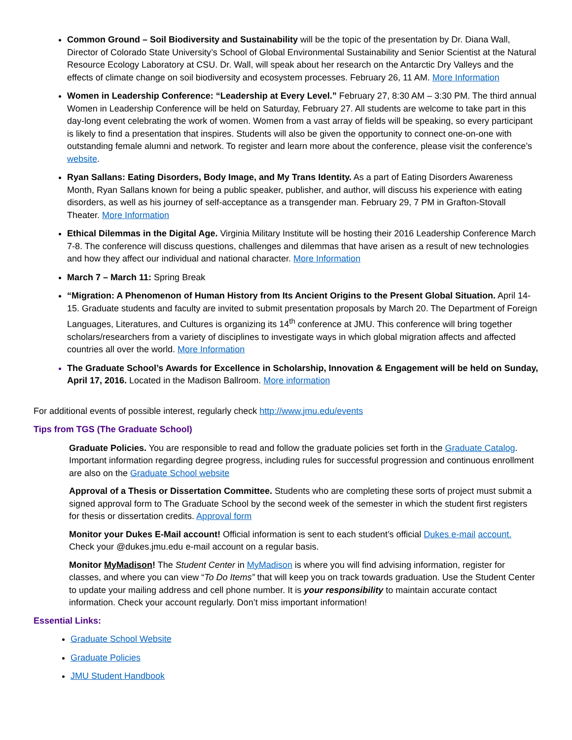Common Ground – Soil Biodiversity and Sustainability will be the topic of the presentation by Dr. Diana Wall, Director of Colorado State University’s School of Global Environmental Sustainability and Senior Scientist at the Natural Resource Ecology Laboratory at CSU. Dr. Wall, will speak about her research on the Antarctic Dry Valleys and the effects of climate change on soil biodiversity and ecosystem processes. February 26, 11 AM. More Information
Women in Leadership Conference: “Leadership at Every Level.” February 27, 8:30 AM – 3:30 PM. The third annual Women in Leadership Conference will be held on Saturday, February 27. All students are welcome to take part in this day-long event celebrating the work of women. Women from a vast array of fields will be speaking, so every participant is likely to find a presentation that inspires. Students will also be given the opportunity to connect one-on-one with outstanding female alumni and network. To register and learn more about the conference, please visit the conference’s website.
Ryan Sallans: Eating Disorders, Body Image, and My Trans Identity. As a part of Eating Disorders Awareness Month, Ryan Sallans known for being a public speaker, publisher, and author, will discuss his experience with eating disorders, as well as his journey of self-acceptance as a transgender man. February 29, 7 PM in Grafton-Stovall Theater. More Information
Ethical Dilemmas in the Digital Age. Virginia Military Institute will be hosting their 2016 Leadership Conference March 7-8. The conference will discuss questions, challenges and dilemmas that have arisen as a result of new technologies and how they affect our individual and national character. More Information
March 7 – March 11: Spring Break
“Migration: A Phenomenon of Human History from Its Ancient Origins to the Present Global Situation. April 14-15. Graduate students and faculty are invited to submit presentation proposals by March 20. The Department of Foreign Languages, Literatures, and Cultures is organizing its 14<sup>th</sup> conference at JMU. This conference will bring together scholars/researchers from a variety of disciplines to investigate ways in which global migration affects and affected countries all over the world. More Information
The Graduate School’s Awards for Excellence in Scholarship, Innovation & Engagement will be held on Sunday, April 17, 2016. Located in the Madison Ballroom. More information
For additional events of possible interest, regularly check http://www.jmu.edu/events
Tips from TGS (The Graduate School)
Graduate Policies. You are responsible to read and follow the graduate policies set forth in the Graduate Catalog. Important information regarding degree progress, including rules for successful progression and continuous enrollment are also on the Graduate School website
Approval of a Thesis or Dissertation Committee. Students who are completing these sorts of project must submit a signed approval form to The Graduate School by the second week of the semester in which the student first registers for thesis or dissertation credits. Approval form
Monitor your Dukes E-Mail account! Official information is sent to each student’s official Dukes e-mail account. Check your @dukes.jmu.edu e-mail account on a regular basis.
Monitor MyMadison! The Student Center in MyMadison is where you will find advising information, register for classes, and where you can view “To Do Items” that will keep you on track towards graduation. Use the Student Center to update your mailing address and cell phone number. It is your responsibility to maintain accurate contact information. Check your account regularly. Don’t miss important information!
Essential Links:
Graduate School Website
Graduate Policies
JMU Student Handbook